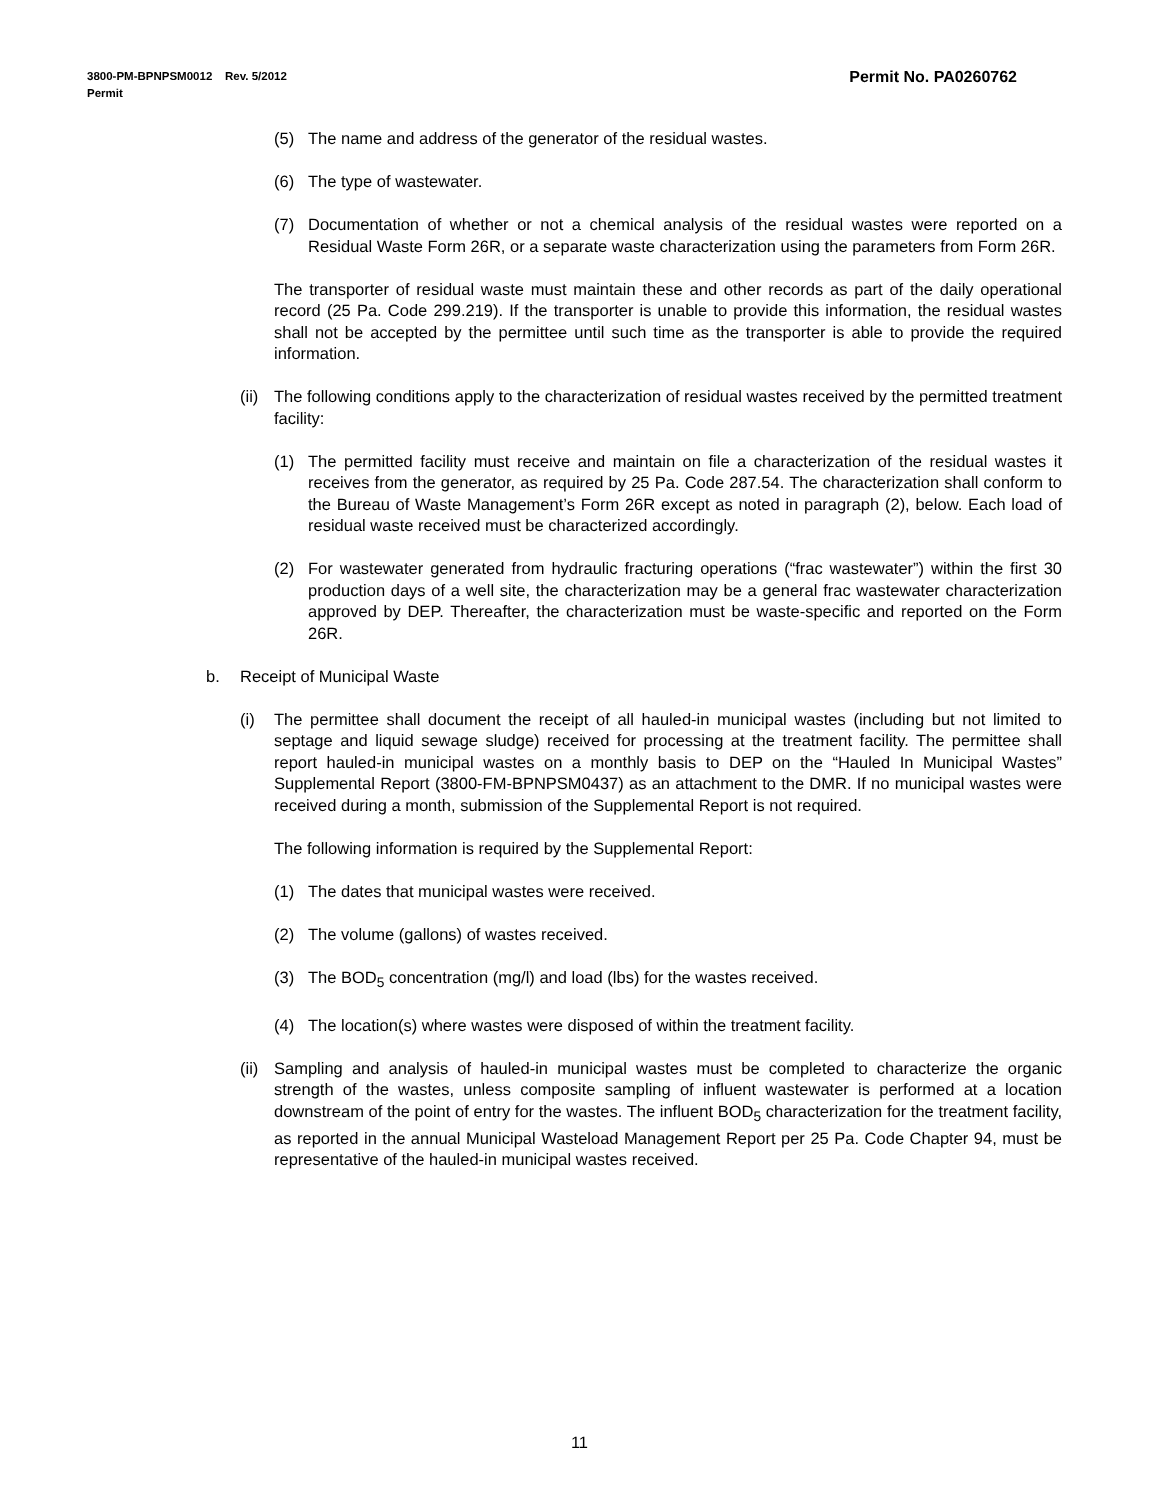Permit No. PA0260762 3800-PM-BPNPSM0012 Rev. 5/2012
Permit
(5) The name and address of the generator of the residual wastes.
(6) The type of wastewater.
(7) Documentation of whether or not a chemical analysis of the residual wastes were reported on a Residual Waste Form 26R, or a separate waste characterization using the parameters from Form 26R.
The transporter of residual waste must maintain these and other records as part of the daily operational record (25 Pa. Code 299.219). If the transporter is unable to provide this information, the residual wastes shall not be accepted by the permittee until such time as the transporter is able to provide the required information.
(ii) The following conditions apply to the characterization of residual wastes received by the permitted treatment facility:
(1) The permitted facility must receive and maintain on file a characterization of the residual wastes it receives from the generator, as required by 25 Pa. Code 287.54. The characterization shall conform to the Bureau of Waste Management’s Form 26R except as noted in paragraph (2), below. Each load of residual waste received must be characterized accordingly.
(2) For wastewater generated from hydraulic fracturing operations (“frac wastewater”) within the first 30 production days of a well site, the characterization may be a general frac wastewater characterization approved by DEP. Thereafter, the characterization must be waste-specific and reported on the Form 26R.
b. Receipt of Municipal Waste
(i) The permittee shall document the receipt of all hauled-in municipal wastes (including but not limited to septage and liquid sewage sludge) received for processing at the treatment facility. The permittee shall report hauled-in municipal wastes on a monthly basis to DEP on the “Hauled In Municipal Wastes” Supplemental Report (3800-FM-BPNPSM0437) as an attachment to the DMR. If no municipal wastes were received during a month, submission of the Supplemental Report is not required.
The following information is required by the Supplemental Report:
(1) The dates that municipal wastes were received.
(2) The volume (gallons) of wastes received.
(3) The BOD<sub>5</sub> concentration (mg/l) and load (lbs) for the wastes received.
(4) The location(s) where wastes were disposed of within the treatment facility.
(ii) Sampling and analysis of hauled-in municipal wastes must be completed to characterize the organic strength of the wastes, unless composite sampling of influent wastewater is performed at a location downstream of the point of entry for the wastes. The influent BOD<sub>5</sub> characterization for the treatment facility, as reported in the annual Municipal Wasteload Management Report per 25 Pa. Code Chapter 94, must be representative of the hauled-in municipal wastes received.
11